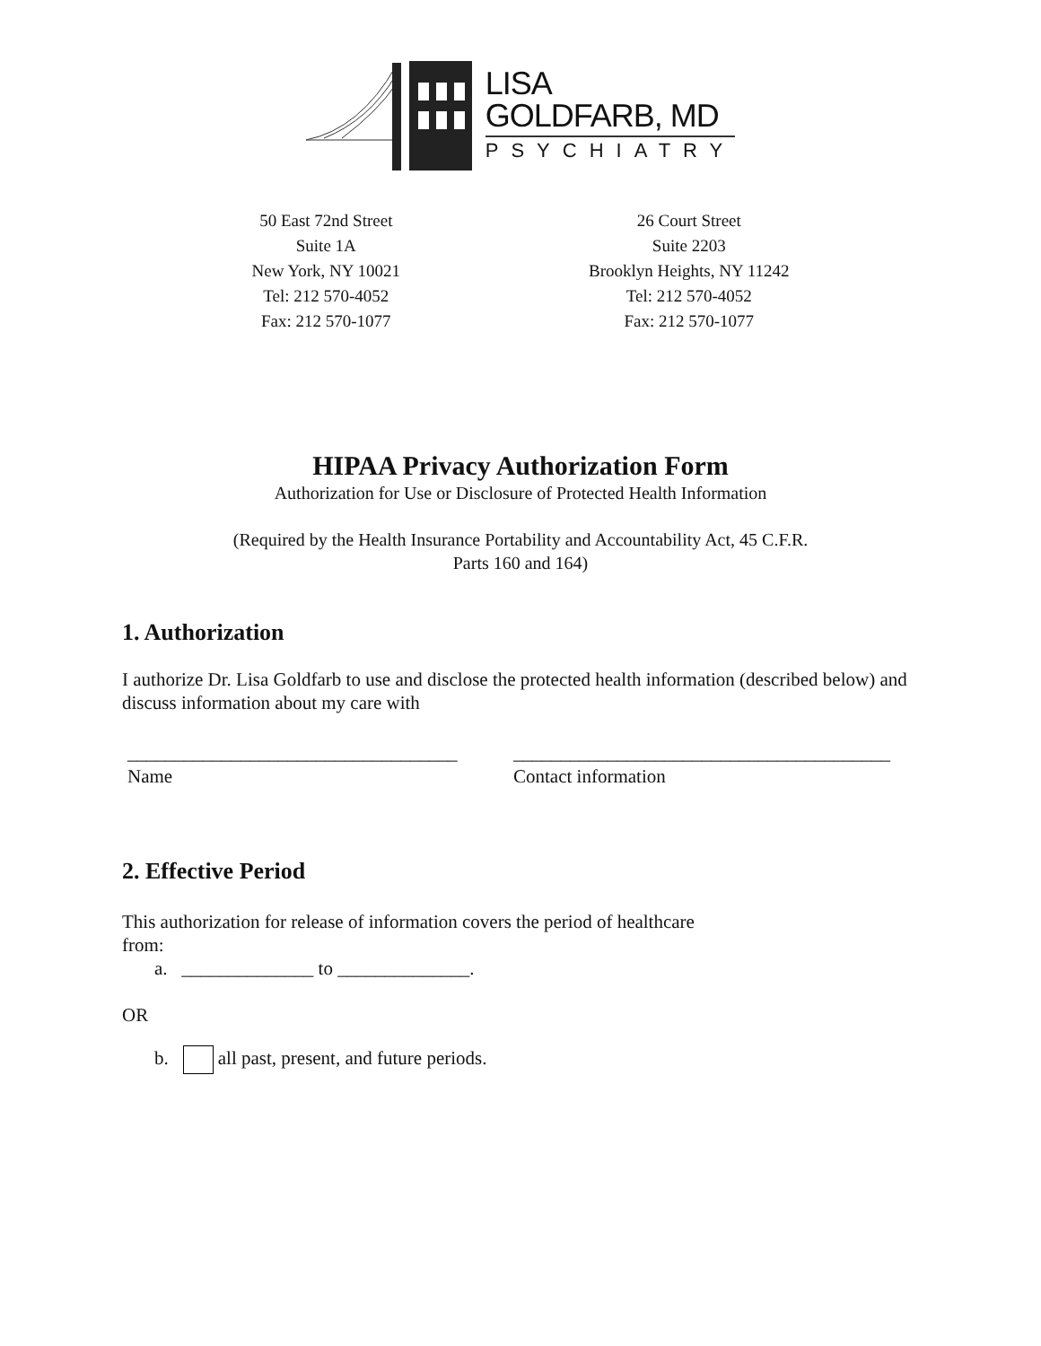LISA
GOLDFARB, MD
PSYCHIATRY
50 East 72nd Street
Suite 1A
New York, NY 10021
Tel: 212 570-4052
Fax: 212 570-1077
26 Court Street
Suite 2203
Brooklyn Heights, NY 11242
Tel: 212 570-4052
Fax: 212 570-1077
HIPAA Privacy Authorization Form
Authorization for Use or Disclosure of Protected Health Information
(Required by the Health Insurance Portability and Accountability Act, 45 C.F.R.
Parts 160 and 164)
1. Authorization
I authorize Dr. Lisa Goldfarb to use and disclose the protected health information (described below) and discuss information about my care with
___________________________________
Name
________________________________________
Contact information
2. Effective Period
This authorization for release of information covers the period of healthcare
from:
a. ______________ to ______________.
OR
b. all past, present, and future periods.